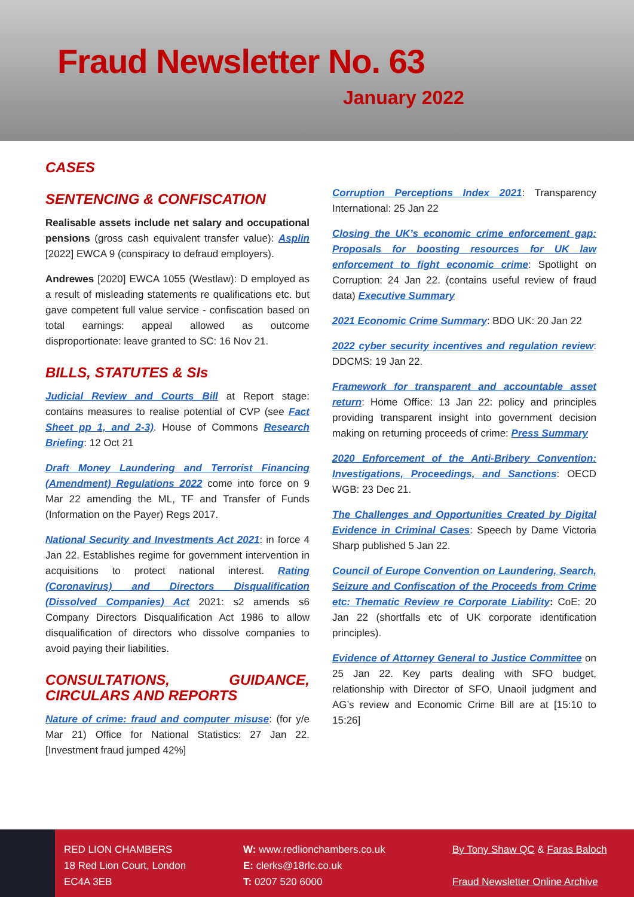Fraud Newsletter No. 63
January 2022
CASES
SENTENCING & CONFISCATION
Realisable assets include net salary and occupational pensions (gross cash equivalent transfer value): Asplin [2022] EWCA 9 (conspiracy to defraud employers).
Andrewes [2020] EWCA 1055 (Westlaw): D employed as a result of misleading statements re qualifications etc. but gave competent full value service - confiscation based on total earnings: appeal allowed as outcome disproportionate: leave granted to SC: 16 Nov 21.
BILLS, STATUTES & SIs
Judicial Review and Courts Bill at Report stage: contains measures to realise potential of CVP (see Fact Sheet pp 1, and 2-3). House of Commons Research Briefing: 12 Oct 21
Draft Money Laundering and Terrorist Financing (Amendment) Regulations 2022 come into force on 9 Mar 22 amending the ML, TF and Transfer of Funds (Information on the Payer) Regs 2017.
National Security and Investments Act 2021: in force 4 Jan 22. Establishes regime for government intervention in acquisitions to protect national interest. Rating (Coronavirus) and Directors Disqualification (Dissolved Companies) Act 2021: s2 amends s6 Company Directors Disqualification Act 1986 to allow disqualification of directors who dissolve companies to avoid paying their liabilities.
CONSULTATIONS, GUIDANCE, CIRCULARS AND REPORTS
Nature of crime: fraud and computer misuse: (for y/e Mar 21) Office for National Statistics: 27 Jan 22. [Investment fraud jumped 42%]
Corruption Perceptions Index 2021: Transparency International: 25 Jan 22
Closing the UK’s economic crime enforcement gap: Proposals for boosting resources for UK law enforcement to fight economic crime: Spotlight on Corruption: 24 Jan 22. (contains useful review of fraud data) Executive Summary
2021 Economic Crime Summary: BDO UK: 20 Jan 22
2022 cyber security incentives and regulation review: DDCMS: 19 Jan 22.
Framework for transparent and accountable asset return: Home Office: 13 Jan 22: policy and principles providing transparent insight into government decision making on returning proceeds of crime: Press Summary
2020 Enforcement of the Anti-Bribery Convention: Investigations, Proceedings, and Sanctions: OECD WGB: 23 Dec 21.
The Challenges and Opportunities Created by Digital Evidence in Criminal Cases: Speech by Dame Victoria Sharp published 5 Jan 22.
Council of Europe Convention on Laundering, Search, Seizure and Confiscation of the Proceeds from Crime etc: Thematic Review re Corporate Liability: CoE: 20 Jan 22 (shortfalls etc of UK corporate identification principles).
Evidence of Attorney General to Justice Committee on 25 Jan 22. Key parts dealing with SFO budget, relationship with Director of SFO, Unaoil judgment and AG’s review and Economic Crime Bill are at [15:10 to 15:26]
RED LION CHAMBERS
18 Red Lion Court, London
EC4A 3EB
W: www.redlionchambers.co.uk
E: clerks@18rlc.co.uk
T: 0207 520 6000
By Tony Shaw QC & Faras Baloch
Fraud Newsletter Online Archive